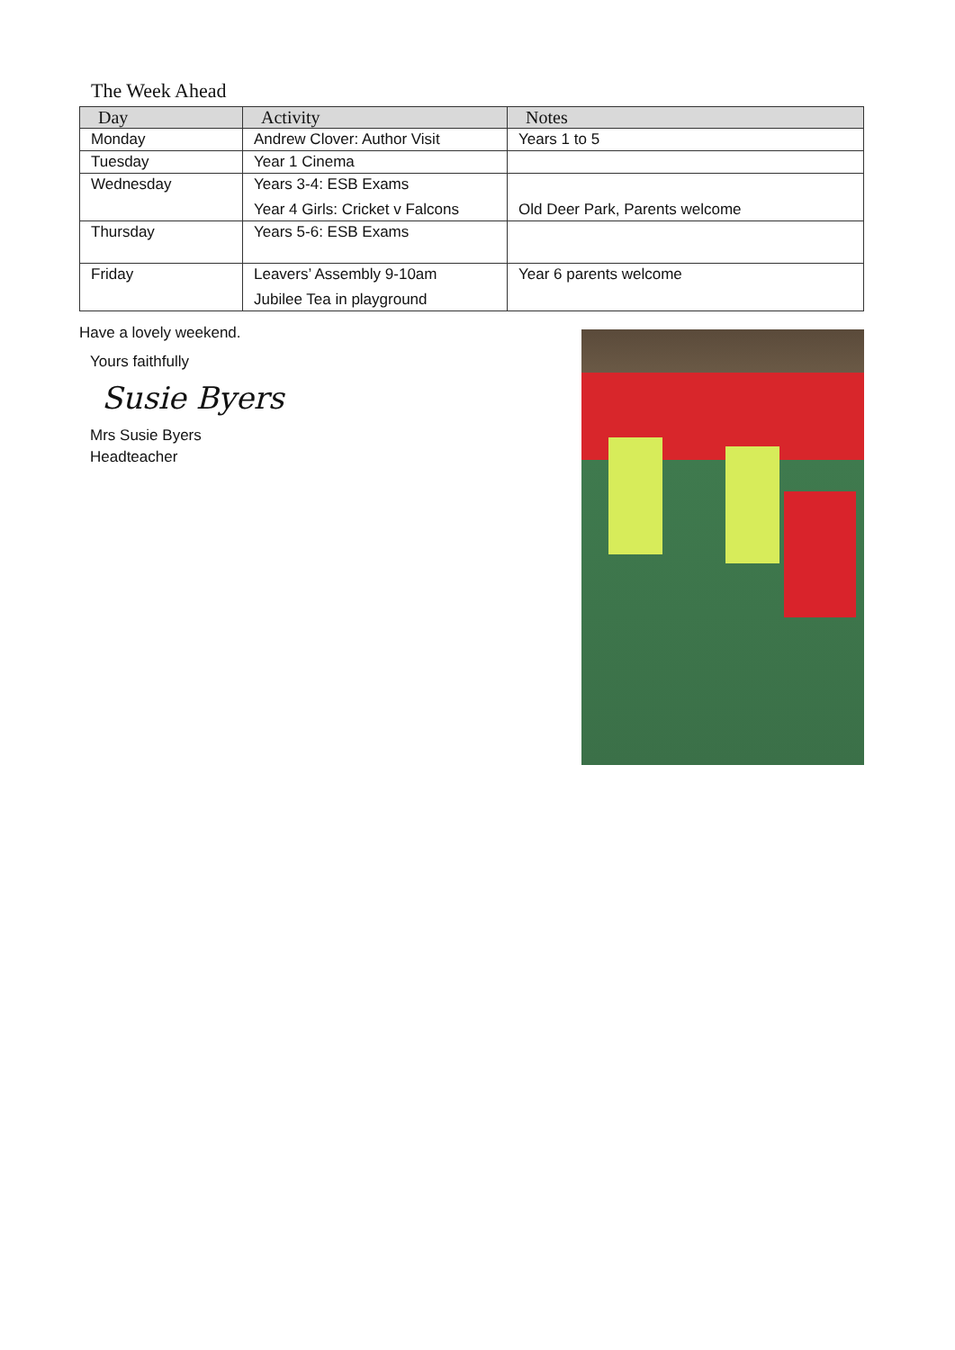The Week Ahead
| Day | Activity | Notes |
| --- | --- | --- |
| Monday | Andrew Clover: Author Visit | Years 1 to 5 |
| Tuesday | Year 1 Cinema | |
| Wednesday | Years 3-4: ESB Exams Year 4 Girls: Cricket v Falcons | Old Deer Park, Parents welcome |
| Thursday | Years 5-6: ESB Exams | |
| Friday | Leavers’ Assembly 9-10am Jubilee Tea in playground | Year 6 parents welcome |
Have a lovely weekend.
Yours faithfully
Susie Byers
Mrs Susie Byers
Headteacher